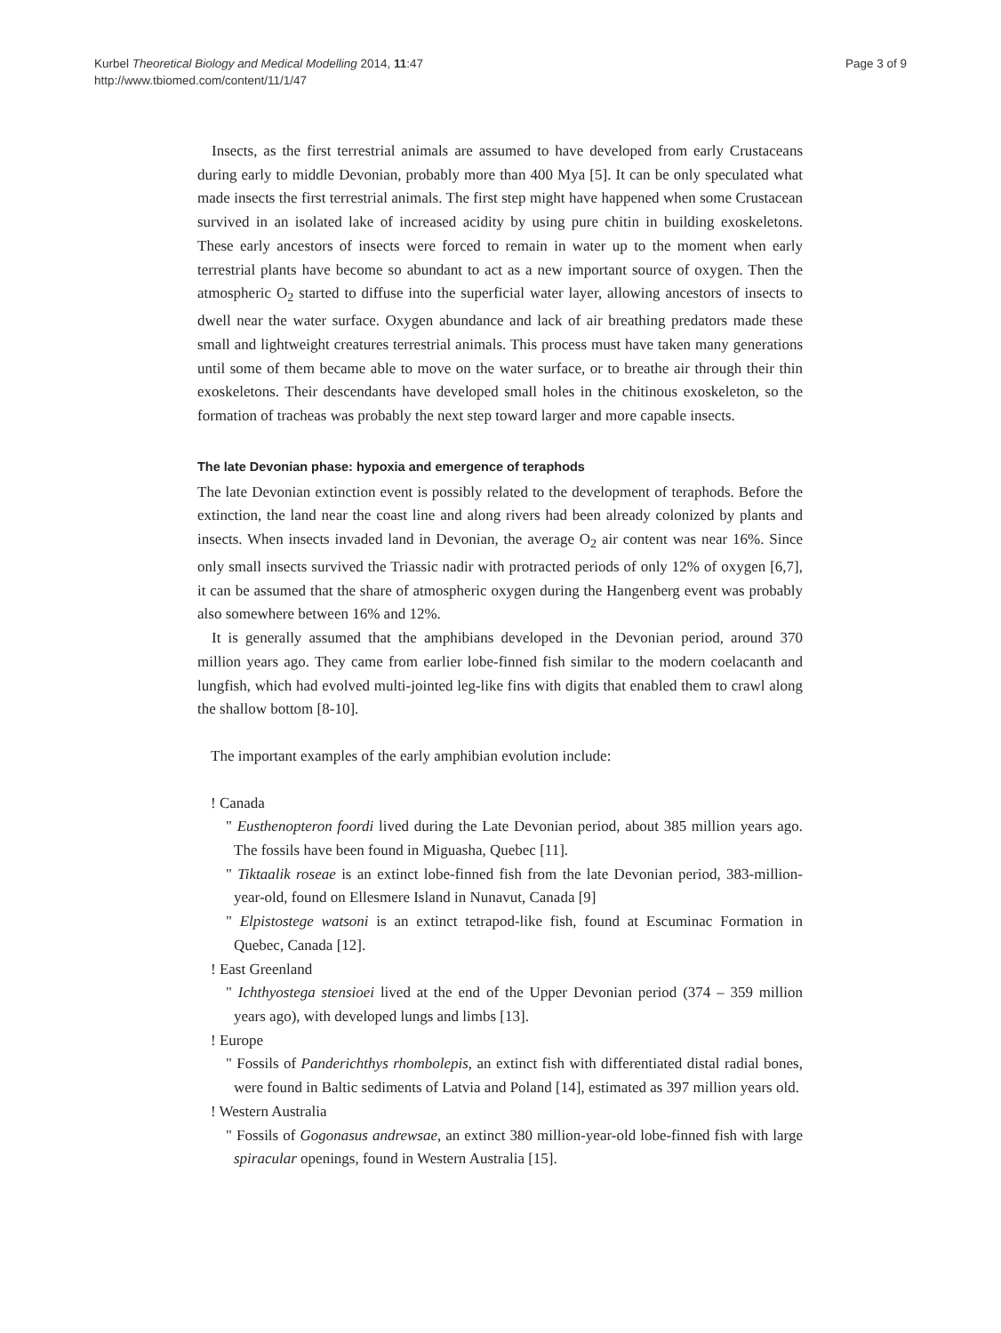Kurbel Theoretical Biology and Medical Modelling 2014, 11:47
http://www.tbiomed.com/content/11/1/47
Page 3 of 9
Insects, as the first terrestrial animals are assumed to have developed from early Crustaceans during early to middle Devonian, probably more than 400 Mya [5]. It can be only speculated what made insects the first terrestrial animals. The first step might have happened when some Crustacean survived in an isolated lake of increased acidity by using pure chitin in building exoskeletons. These early ancestors of insects were forced to remain in water up to the moment when early terrestrial plants have become so abundant to act as a new important source of oxygen. Then the atmospheric O<sub>2</sub> started to diffuse into the superficial water layer, allowing ancestors of insects to dwell near the water surface. Oxygen abundance and lack of air breathing predators made these small and lightweight creatures terrestrial animals. This process must have taken many generations until some of them became able to move on the water surface, or to breathe air through their thin exoskeletons. Their descendants have developed small holes in the chitinous exoskeleton, so the formation of tracheas was probably the next step toward larger and more capable insects.
The late Devonian phase: hypoxia and emergence of teraphods
The late Devonian extinction event is possibly related to the development of teraphods. Before the extinction, the land near the coast line and along rivers had been already colonized by plants and insects. When insects invaded land in Devonian, the average O<sub>2</sub> air content was near 16%. Since only small insects survived the Triassic nadir with protracted periods of only 12% of oxygen [6,7], it can be assumed that the share of atmospheric oxygen during the Hangenberg event was probably also somewhere between 16% and 12%.
It is generally assumed that the amphibians developed in the Devonian period, around 370 million years ago. They came from earlier lobe-finned fish similar to the modern coelacanth and lungfish, which had evolved multi-jointed leg-like fins with digits that enabled them to crawl along the shallow bottom [8-10].
The important examples of the early amphibian evolution include:
! Canada
" Eusthenopteron foordi lived during the Late Devonian period, about 385 million years ago. The fossils have been found in Miguasha, Quebec [11].
" Tiktaalik roseae is an extinct lobe-finned fish from the late Devonian period, 383-million-year-old, found on Ellesmere Island in Nunavut, Canada [9]
" Elpistostege watsoni is an extinct tetrapod-like fish, found at Escuminac Formation in Quebec, Canada [12].
! East Greenland
" Ichthyostega stensioei lived at the end of the Upper Devonian period (374 – 359 million years ago), with developed lungs and limbs [13].
! Europe
" Fossils of Panderichthys rhombolepis, an extinct fish with differentiated distal radial bones, were found in Baltic sediments of Latvia and Poland [14], estimated as 397 million years old.
! Western Australia
" Fossils of Gogonasus andrewsae, an extinct 380 million-year-old lobe-finned fish with large spiracular openings, found in Western Australia [15].